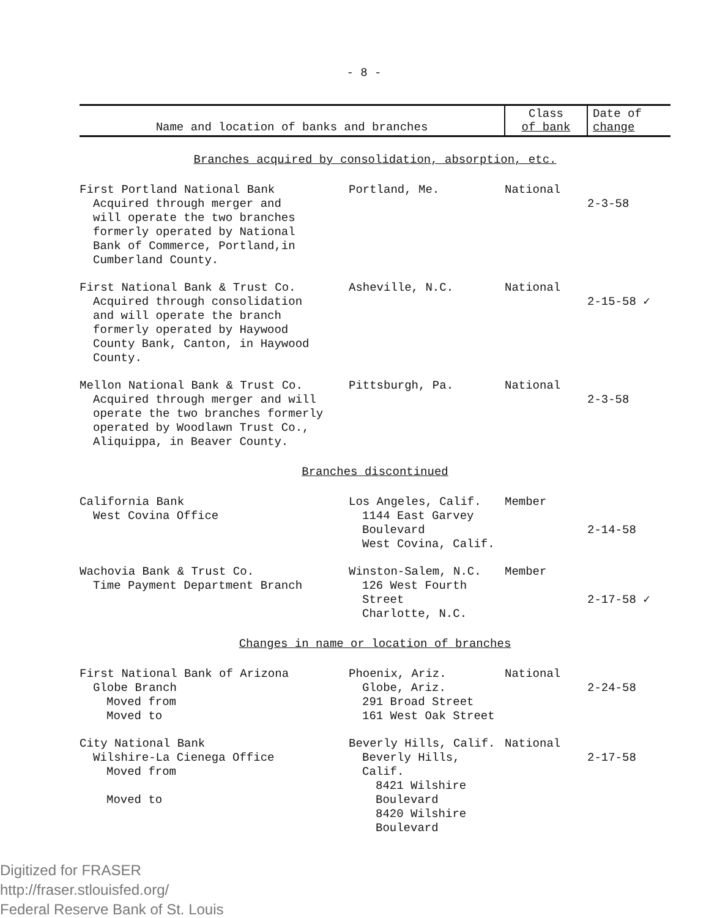- 8 -
| Name and location of banks and branches | | Class of bank | Date of change |
| --- | --- | --- | --- |
| Branches acquired by consolidation, absorption, etc. | | | |
| First Portland National Bank Acquired through merger and will operate the two branches formerly operated by National Bank of Commerce, Portland,in Cumberland County. | Portland, Me. | National | 2-3-58 |
| First National Bank & Trust Co. Acquired through consolidation and will operate the branch formerly operated by Haywood County Bank, Canton, in Haywood County. | Asheville, N.C. | National | 2-15-58 ✓ |
| Mellon National Bank & Trust Co. Acquired through merger and will operate the two branches formerly operated by Woodlawn Trust Co., Aliquippa, in Beaver County. | Pittsburgh, Pa. | National | 2-3-58 |
| Branches discontinued | | | |
| California Bank West Covina Office | Los Angeles, Calif. 1144 East Garvey Boulevard West Covina, Calif. | Member | 2-14-58 |
| Wachovia Bank & Trust Co. Time Payment Department Branch | Winston-Salem, N.C. 126 West Fourth Street Charlotte, N.C. | Member | 2-17-58 ✓ |
| Changes in name or location of branches | | | |
| First National Bank of Arizona Globe Branch Moved from Moved to | Phoenix, Ariz. Globe, Ariz. 291 Broad Street 161 West Oak Street | National | 2-24-58 |
| City National Bank Wilshire-La Cienega Office Moved from Moved to | Beverly Hills, Calif. Beverly Hills, Calif. 8421 Wilshire Boulevard 8420 Wilshire Boulevard | National | 2-17-58 |
Digitized for FRASER
http://fraser.stlouisfed.org/
Federal Reserve Bank of St. Louis